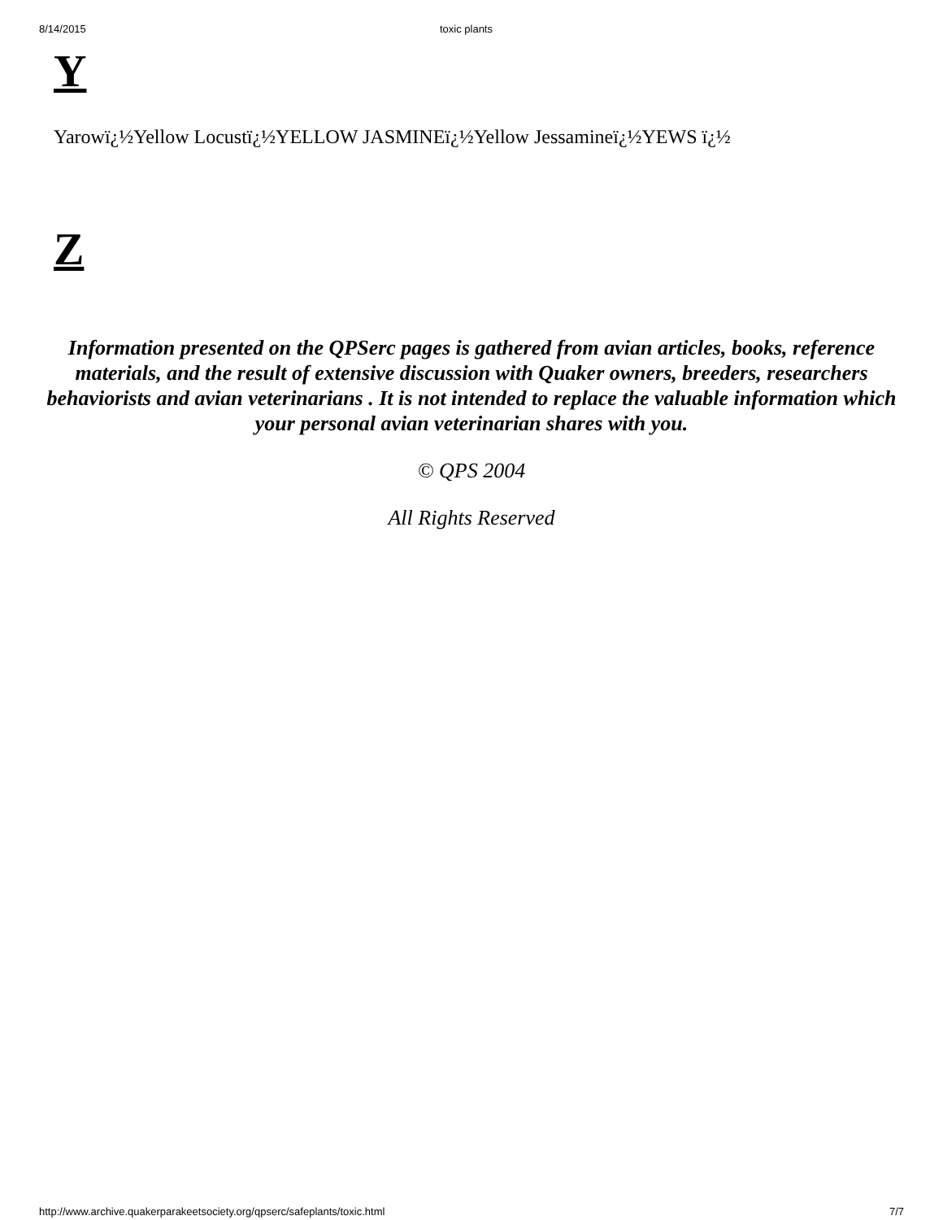8/14/2015 toxic plants
Y
Yarowï¿½Yellow Locustï¿½YELLOW JASMINEï¿½Yellow Jessamineï¿½YEWS ï¿½
Z
Information presented on the QPSerc pages is gathered from avian articles, books, reference materials, and the result of extensive discussion with Quaker owners, breeders, researchers behaviorists and avian veterinarians . It is not intended to replace the valuable information which your personal avian veterinarian shares with you.
© QPS 2004
All Rights Reserved
http://www.archive.quakerparakeetsociety.org/qpserc/safeplants/toxic.html 7/7